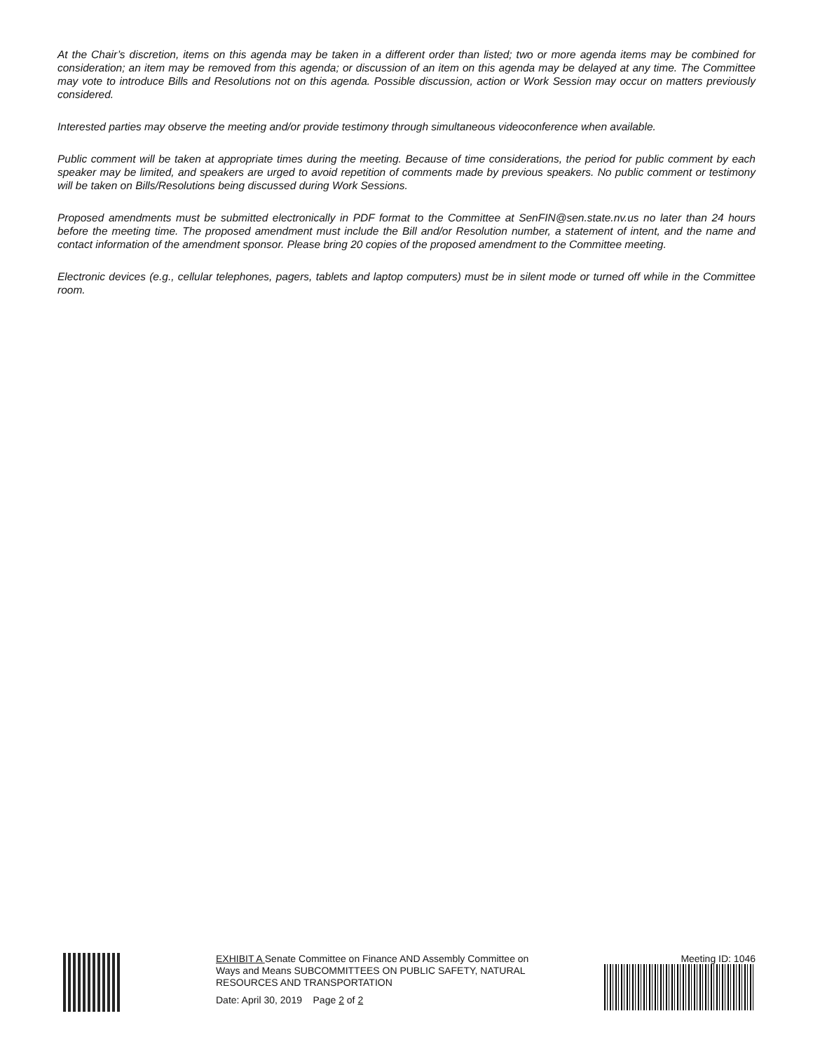At the Chair’s discretion, items on this agenda may be taken in a different order than listed; two or more agenda items may be combined for consideration; an item may be removed from this agenda; or discussion of an item on this agenda may be delayed at any time. The Committee may vote to introduce Bills and Resolutions not on this agenda. Possible discussion, action or Work Session may occur on matters previously considered.
Interested parties may observe the meeting and/or provide testimony through simultaneous videoconference when available.
Public comment will be taken at appropriate times during the meeting. Because of time considerations, the period for public comment by each speaker may be limited, and speakers are urged to avoid repetition of comments made by previous speakers. No public comment or testimony will be taken on Bills/Resolutions being discussed during Work Sessions.
Proposed amendments must be submitted electronically in PDF format to the Committee at SenFIN@sen.state.nv.us no later than 24 hours before the meeting time. The proposed amendment must include the Bill and/or Resolution number, a statement of intent, and the name and contact information of the amendment sponsor. Please bring 20 copies of the proposed amendment to the Committee meeting.
Electronic devices (e.g., cellular telephones, pagers, tablets and laptop computers) must be in silent mode or turned off while in the Committee room.
EXHIBIT A Senate Committee on Finance AND Assembly Committee on Ways and Means SUBCOMMITTEES ON PUBLIC SAFETY, NATURAL RESOURCES AND TRANSPORTATION
Date: April 30, 2019 Page 2 of 2
Meeting ID: 1046